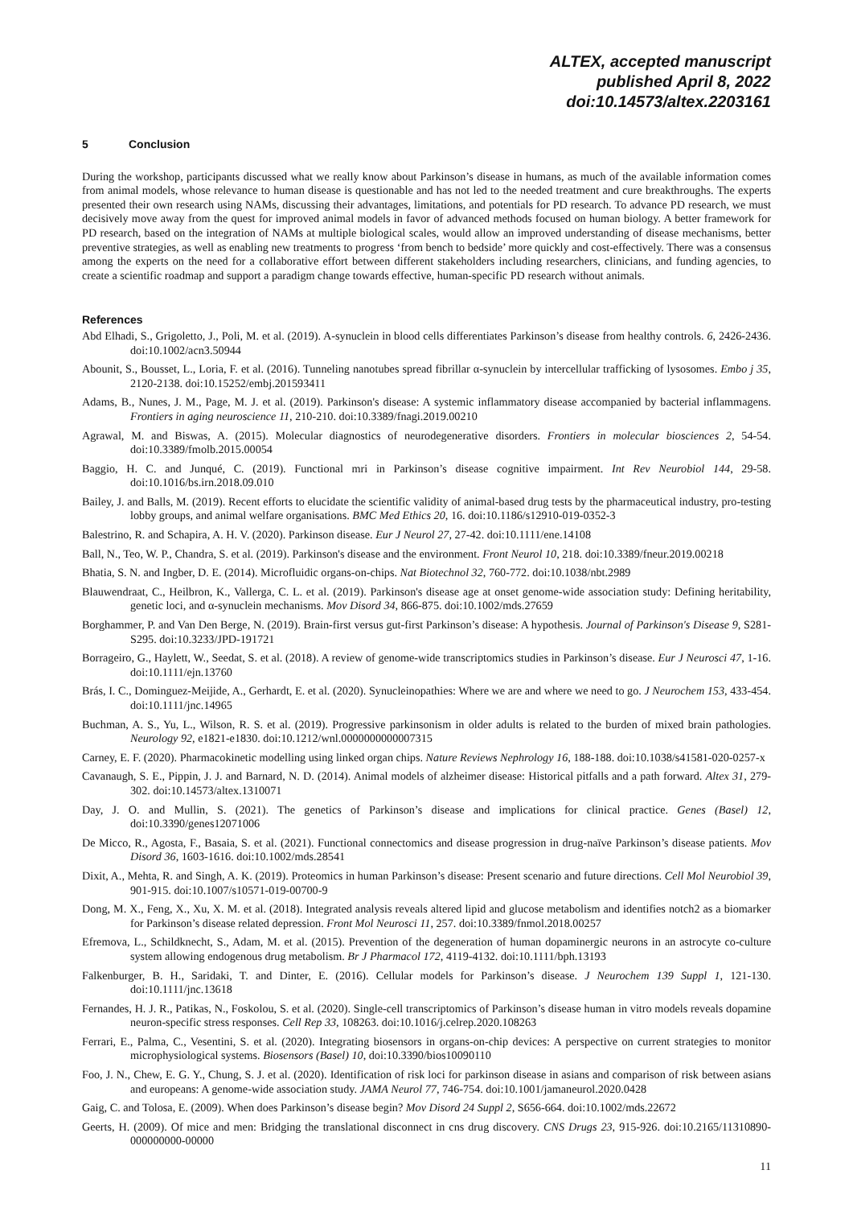ALTEX, accepted manuscript
published April 8, 2022
doi:10.14573/altex.2203161
5 Conclusion
During the workshop, participants discussed what we really know about Parkinson’s disease in humans, as much of the available information comes from animal models, whose relevance to human disease is questionable and has not led to the needed treatment and cure breakthroughs. The experts presented their own research using NAMs, discussing their advantages, limitations, and potentials for PD research. To advance PD research, we must decisively move away from the quest for improved animal models in favor of advanced methods focused on human biology. A better framework for PD research, based on the integration of NAMs at multiple biological scales, would allow an improved understanding of disease mechanisms, better preventive strategies, as well as enabling new treatments to progress ‘from bench to bedside’ more quickly and cost-effectively. There was a consensus among the experts on the need for a collaborative effort between different stakeholders including researchers, clinicians, and funding agencies, to create a scientific roadmap and support a paradigm change towards effective, human-specific PD research without animals.
References
Abd Elhadi, S., Grigoletto, J., Poli, M. et al. (2019). A-synuclein in blood cells differentiates Parkinson’s disease from healthy controls. 6, 2426-2436. doi:10.1002/acn3.50944
Abounit, S., Bousset, L., Loria, F. et al. (2016). Tunneling nanotubes spread fibrillar α-synuclein by intercellular trafficking of lysosomes. Embo j 35, 2120-2138. doi:10.15252/embj.201593411
Adams, B., Nunes, J. M., Page, M. J. et al. (2019). Parkinson's disease: A systemic inflammatory disease accompanied by bacterial inflammagens. Frontiers in aging neuroscience 11, 210-210. doi:10.3389/fnagi.2019.00210
Agrawal, M. and Biswas, A. (2015). Molecular diagnostics of neurodegenerative disorders. Frontiers in molecular biosciences 2, 54-54. doi:10.3389/fmolb.2015.00054
Baggio, H. C. and Junqué, C. (2019). Functional mri in Parkinson’s disease cognitive impairment. Int Rev Neurobiol 144, 29-58. doi:10.1016/bs.irn.2018.09.010
Bailey, J. and Balls, M. (2019). Recent efforts to elucidate the scientific validity of animal-based drug tests by the pharmaceutical industry, pro-testing lobby groups, and animal welfare organisations. BMC Med Ethics 20, 16. doi:10.1186/s12910-019-0352-3
Balestrino, R. and Schapira, A. H. V. (2020). Parkinson disease. Eur J Neurol 27, 27-42. doi:10.1111/ene.14108
Ball, N., Teo, W. P., Chandra, S. et al. (2019). Parkinson's disease and the environment. Front Neurol 10, 218. doi:10.3389/fneur.2019.00218
Bhatia, S. N. and Ingber, D. E. (2014). Microfluidic organs-on-chips. Nat Biotechnol 32, 760-772. doi:10.1038/nbt.2989
Blauwendraat, C., Heilbron, K., Vallerga, C. L. et al. (2019). Parkinson's disease age at onset genome-wide association study: Defining heritability, genetic loci, and α-synuclein mechanisms. Mov Disord 34, 866-875. doi:10.1002/mds.27659
Borghammer, P. and Van Den Berge, N. (2019). Brain-first versus gut-first Parkinson’s disease: A hypothesis. Journal of Parkinson's Disease 9, S281-S295. doi:10.3233/JPD-191721
Borrageiro, G., Haylett, W., Seedat, S. et al. (2018). A review of genome-wide transcriptomics studies in Parkinson’s disease. Eur J Neurosci 47, 1-16. doi:10.1111/ejn.13760
Brás, I. C., Dominguez-Meijide, A., Gerhardt, E. et al. (2020). Synucleinopathies: Where we are and where we need to go. J Neurochem 153, 433-454. doi:10.1111/jnc.14965
Buchman, A. S., Yu, L., Wilson, R. S. et al. (2019). Progressive parkinsonism in older adults is related to the burden of mixed brain pathologies. Neurology 92, e1821-e1830. doi:10.1212/wnl.0000000000007315
Carney, E. F. (2020). Pharmacokinetic modelling using linked organ chips. Nature Reviews Nephrology 16, 188-188. doi:10.1038/s41581-020-0257-x
Cavanaugh, S. E., Pippin, J. J. and Barnard, N. D. (2014). Animal models of alzheimer disease: Historical pitfalls and a path forward. Altex 31, 279-302. doi:10.14573/altex.1310071
Day, J. O. and Mullin, S. (2021). The genetics of Parkinson’s disease and implications for clinical practice. Genes (Basel) 12, doi:10.3390/genes12071006
De Micco, R., Agosta, F., Basaia, S. et al. (2021). Functional connectomics and disease progression in drug-naïve Parkinson’s disease patients. Mov Disord 36, 1603-1616. doi:10.1002/mds.28541
Dixit, A., Mehta, R. and Singh, A. K. (2019). Proteomics in human Parkinson’s disease: Present scenario and future directions. Cell Mol Neurobiol 39, 901-915. doi:10.1007/s10571-019-00700-9
Dong, M. X., Feng, X., Xu, X. M. et al. (2018). Integrated analysis reveals altered lipid and glucose metabolism and identifies notch2 as a biomarker for Parkinson’s disease related depression. Front Mol Neurosci 11, 257. doi:10.3389/fnmol.2018.00257
Efremova, L., Schildknecht, S., Adam, M. et al. (2015). Prevention of the degeneration of human dopaminergic neurons in an astrocyte co-culture system allowing endogenous drug metabolism. Br J Pharmacol 172, 4119-4132. doi:10.1111/bph.13193
Falkenburger, B. H., Saridaki, T. and Dinter, E. (2016). Cellular models for Parkinson’s disease. J Neurochem 139 Suppl 1, 121-130. doi:10.1111/jnc.13618
Fernandes, H. J. R., Patikas, N., Foskolou, S. et al. (2020). Single-cell transcriptomics of Parkinson’s disease human in vitro models reveals dopamine neuron-specific stress responses. Cell Rep 33, 108263. doi:10.1016/j.celrep.2020.108263
Ferrari, E., Palma, C., Vesentini, S. et al. (2020). Integrating biosensors in organs-on-chip devices: A perspective on current strategies to monitor microphysiological systems. Biosensors (Basel) 10, doi:10.3390/bios10090110
Foo, J. N., Chew, E. G. Y., Chung, S. J. et al. (2020). Identification of risk loci for parkinson disease in asians and comparison of risk between asians and europeans: A genome-wide association study. JAMA Neurol 77, 746-754. doi:10.1001/jamaneurol.2020.0428
Gaig, C. and Tolosa, E. (2009). When does Parkinson’s disease begin? Mov Disord 24 Suppl 2, S656-664. doi:10.1002/mds.22672
Geerts, H. (2009). Of mice and men: Bridging the translational disconnect in cns drug discovery. CNS Drugs 23, 915-926. doi:10.2165/11310890-000000000-00000
11